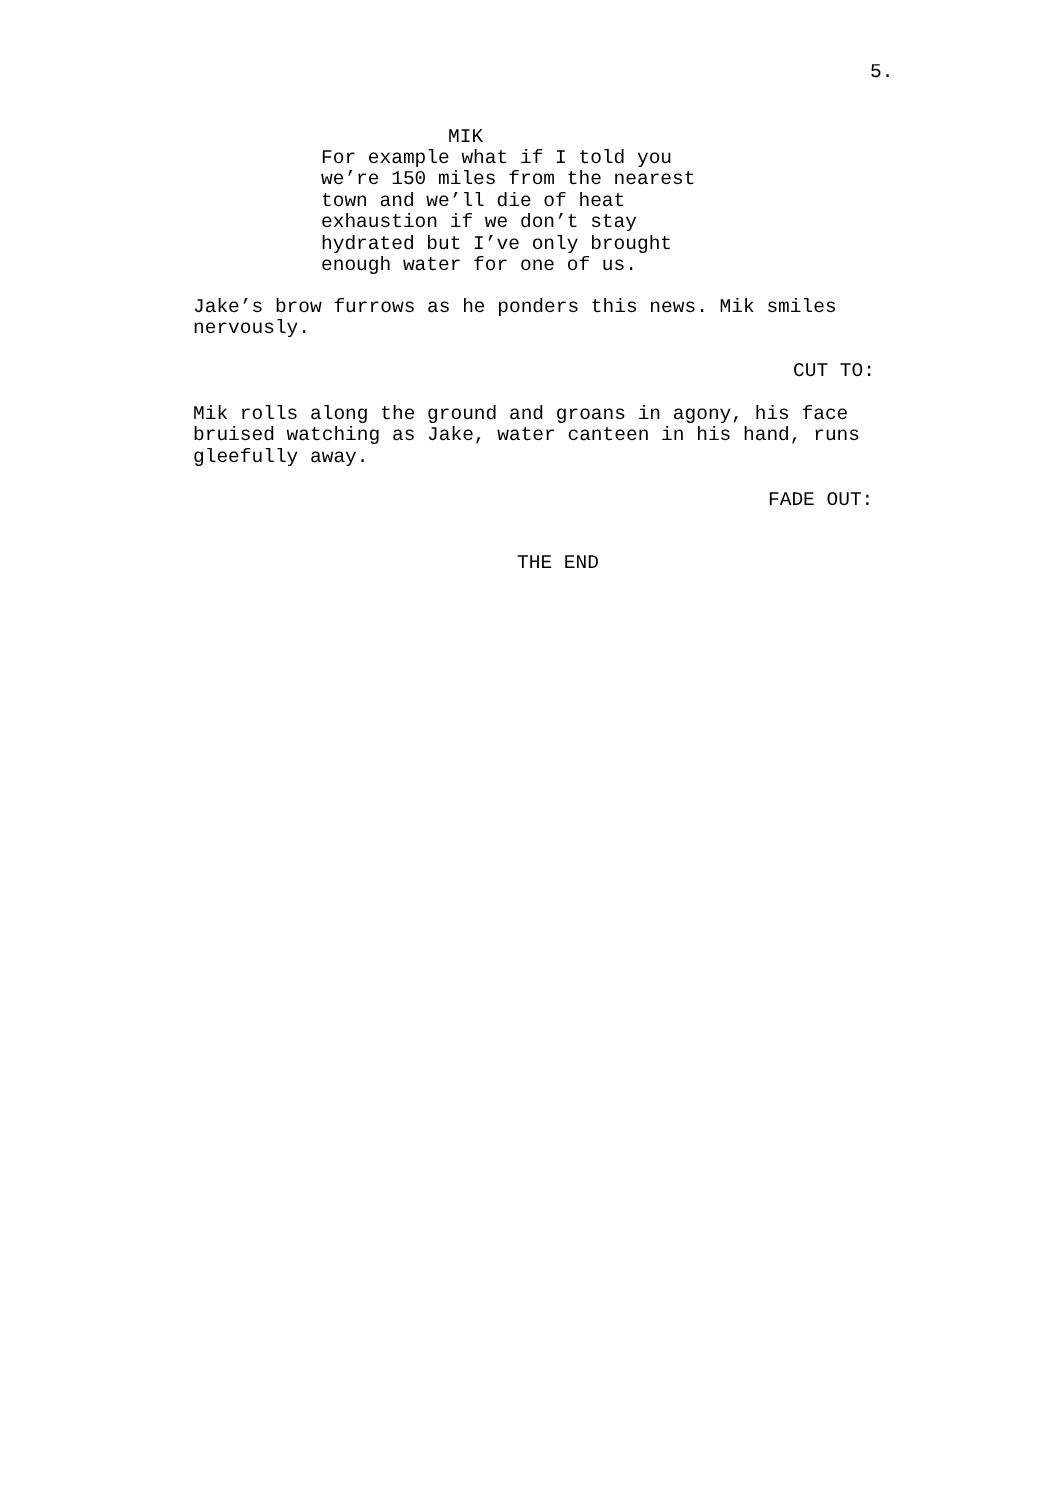5.
MIK
For example what if I told you we’re 150 miles from the nearest town and we’ll die of heat exhaustion if we don’t stay hydrated but I’ve only brought enough water for one of us.
Jake’s brow furrows as he ponders this news. Mik smiles nervously.
CUT TO:
Mik rolls along the ground and groans in agony, his face bruised watching as Jake, water canteen in his hand, runs gleefully away.
FADE OUT:
THE END